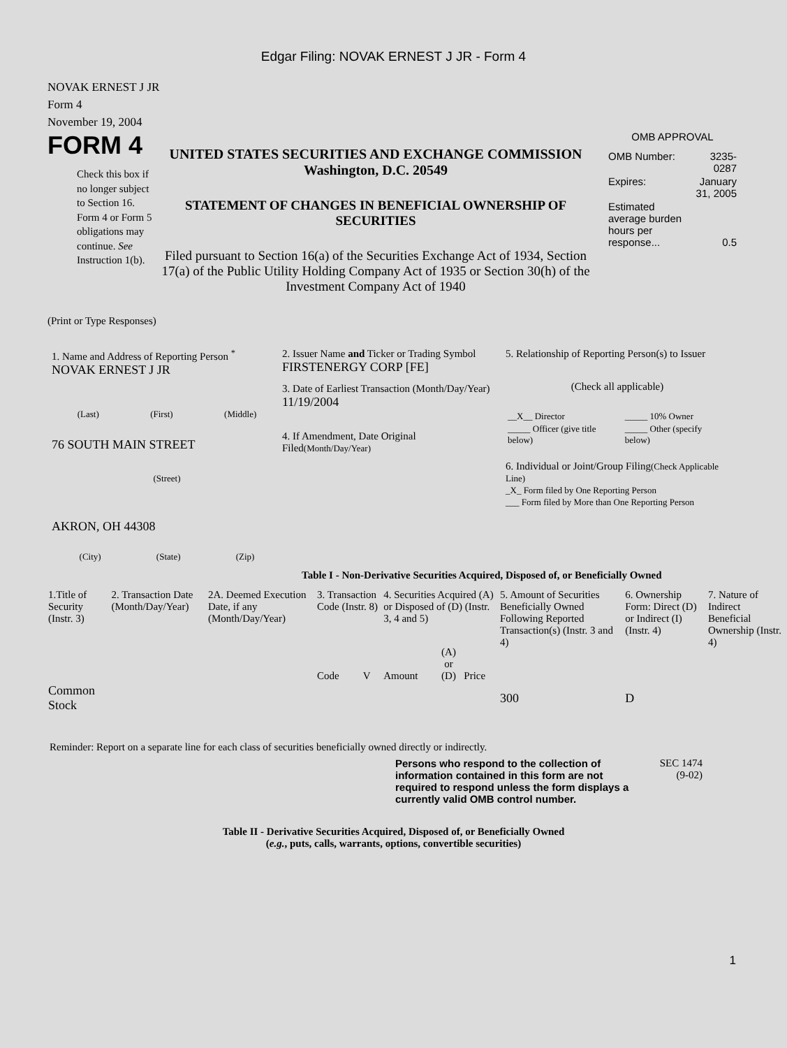Edgar Filing: NOVAK ERNEST J JR - Form 4
NOVAK ERNEST J JR
Form 4
November 19, 2004
FORM 4
Check this box if no longer subject to Section 16. Form 4 or Form 5 obligations may continue. See Instruction 1(b).
UNITED STATES SECURITIES AND EXCHANGE COMMISSION
Washington, D.C. 20549
STATEMENT OF CHANGES IN BENEFICIAL OWNERSHIP OF SECURITIES
Filed pursuant to Section 16(a) of the Securities Exchange Act of 1934, Section 17(a) of the Public Utility Holding Company Act of 1935 or Section 30(h) of the Investment Company Act of 1940
OMB APPROVAL
| OMB Number: | 3235-0287 |
| Expires: | January 31, 2005 |
| Estimated average burden hours per response... | 0.5 |
(Print or Type Responses)
1. Name and Address of Reporting Person <sup>*</sup>
NOVAK ERNEST J JR
(Last) (First) (Middle)
76 SOUTH MAIN STREET
(Street)
AKRON, OH 44308
(City) (State) (Zip)
2. Issuer Name and Ticker or Trading Symbol
FIRSTENERGY CORP [FE]
3. Date of Earliest Transaction (Month/Day/Year)
11/19/2004
4. If Amendment, Date Original Filed(Month/Day/Year)
5. Relationship of Reporting Person(s) to Issuer
(Check all applicable)
| __X__ Director | _____ 10% Owner |
| _____ Officer (give title below) | _____ Other (specify below) |
6. Individual or Joint/Group Filing(Check Applicable Line)
_X_ Form filed by One Reporting Person
___ Form filed by More than One Reporting Person
Table I - Non-Derivative Securities Acquired, Disposed of, or Beneficially Owned
| 1.Title of Security (Instr. 3) | 2. Transaction Date (Month/Day/Year) | 2A. Deemed Execution Date, if any (Month/Day/Year) | 3. Transaction Code (Instr. 8) | | 4. Securities Acquired (A) or Disposed of (D) (Instr. 3, 4 and 5) | | | 5. Amount of Securities Beneficially Owned Following Reported Transaction(s) (Instr. 3 and 4) | 6. Ownership Form: Direct (D) or Indirect (I) (Instr. 4) | 7. Nature of Indirect Beneficial Ownership (Instr. 4) |
| --- | --- | --- | --- | --- | --- | --- | --- | --- | --- | --- |
| | | | Code | V | Amount | (A) or (D) | Price | | | |
| Common Stock | | | | | | | | 300 | D | |
Reminder: Report on a separate line for each class of securities beneficially owned directly or indirectly.
Persons who respond to the collection of information contained in this form are not required to respond unless the form displays a currently valid OMB control number.
SEC 1474
(9-02)
Table II - Derivative Securities Acquired, Disposed of, or Beneficially Owned
(e.g., puts, calls, warrants, options, convertible securities)
1